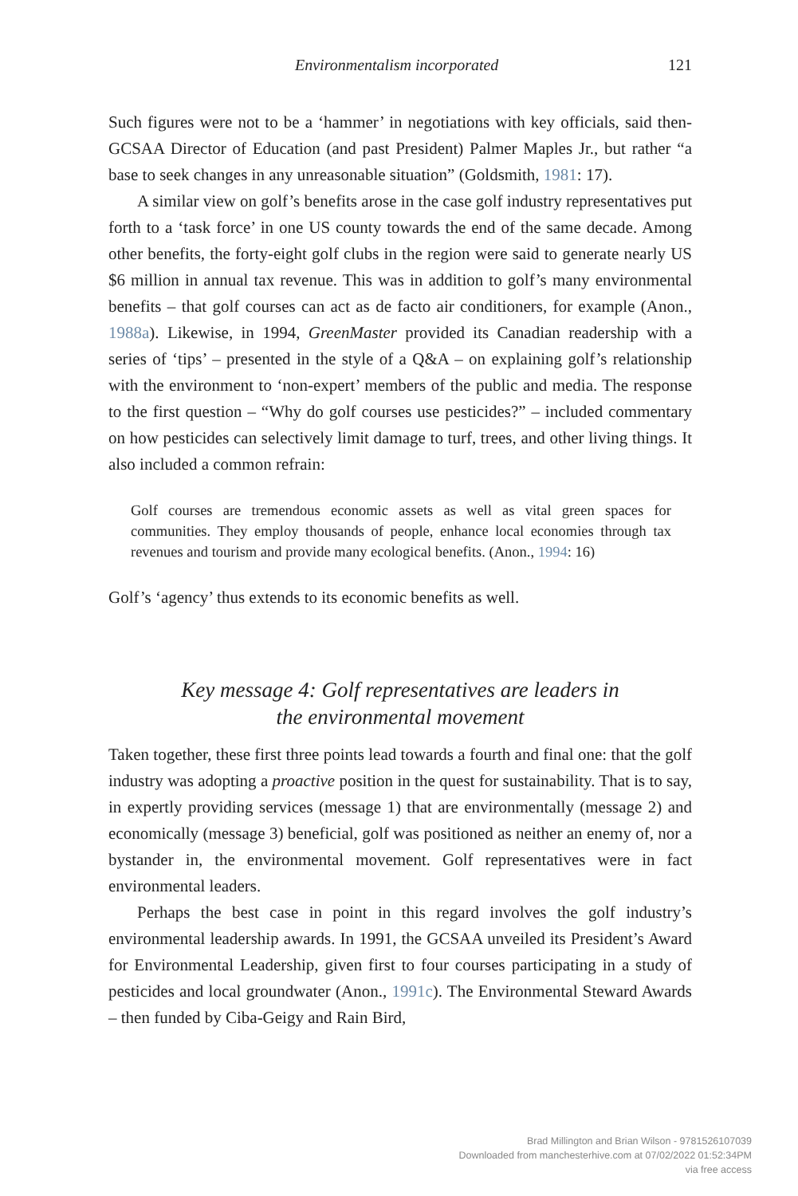Environmentalism incorporated 121
Such figures were not to be a ‘hammer’ in negotiations with key officials, said then-GCSAA Director of Education (and past President) Palmer Maples Jr., but rather “a base to seek changes in any unreasonable situation” (Goldsmith, 1981: 17).
A similar view on golf’s benefits arose in the case golf industry representatives put forth to a ‘task force’ in one US county towards the end of the same decade. Among other benefits, the forty-eight golf clubs in the region were said to generate nearly US $6 million in annual tax revenue. This was in addition to golf’s many environmental benefits – that golf courses can act as de facto air conditioners, for example (Anon., 1988a). Likewise, in 1994, GreenMaster provided its Canadian readership with a series of ‘tips’ – presented in the style of a Q&A – on explaining golf’s relationship with the environment to ‘non-expert’ members of the public and media. The response to the first question – “Why do golf courses use pesticides?” – included commentary on how pesticides can selectively limit damage to turf, trees, and other living things. It also included a common refrain:
Golf courses are tremendous economic assets as well as vital green spaces for communities. They employ thousands of people, enhance local economies through tax revenues and tourism and provide many ecological benefits. (Anon., 1994: 16)
Golf’s ‘agency’ thus extends to its economic benefits as well.
Key message 4: Golf representatives are leaders in
the environmental movement
Taken together, these first three points lead towards a fourth and final one: that the golf industry was adopting a proactive position in the quest for sustainability. That is to say, in expertly providing services (message 1) that are environmentally (message 2) and economically (message 3) beneficial, golf was positioned as neither an enemy of, nor a bystander in, the environmental movement. Golf representatives were in fact environmental leaders.
Perhaps the best case in point in this regard involves the golf industry’s environmental leadership awards. In 1991, the GCSAA unveiled its President’s Award for Environmental Leadership, given first to four courses participating in a study of pesticides and local groundwater (Anon., 1991c). The Environmental Steward Awards – then funded by Ciba-Geigy and Rain Bird,
Brad Millington and Brian Wilson - 9781526107039
Downloaded from manchesterhive.com at 07/02/2022 01:52:34PM
via free access